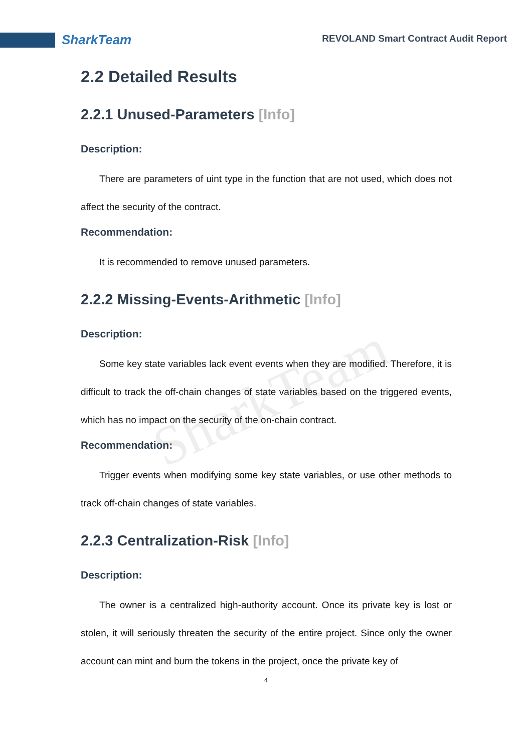SharkTeam
REVOLAND Smart Contract Audit Report
SharkTeam
2.2 Detailed Results
2.2.1 Unused-Parameters [Info]
Description:
There are parameters of uint type in the function that are not used, which does not affect the security of the contract.
Recommendation:
It is recommended to remove unused parameters.
2.2.2 Missing-Events-Arithmetic [Info]
Description:
Some key state variables lack event events when they are modified. Therefore, it is difficult to track the off-chain changes of state variables based on the triggered events, which has no impact on the security of the on-chain contract.
Recommendation:
Trigger events when modifying some key state variables, or use other methods to track off-chain changes of state variables.
2.2.3 Centralization-Risk [Info]
Description:
The owner is a centralized high-authority account. Once its private key is lost or stolen, it will seriously threaten the security of the entire project. Since only the owner account can mint and burn the tokens in the project, once the private key of
4